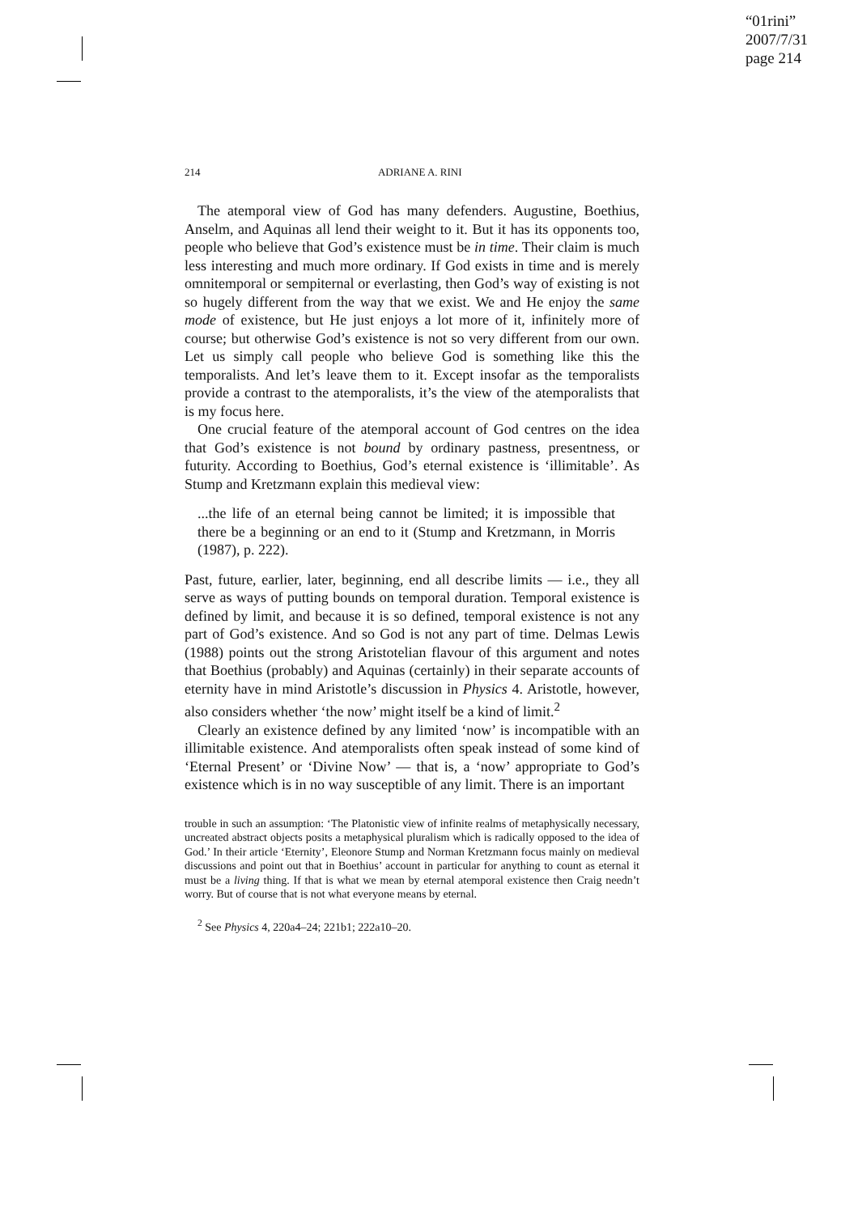“01rini”
2007/7/31
page 214
214 ADRIANE A. RINI
The atemporal view of God has many defenders. Augustine, Boethius, Anselm, and Aquinas all lend their weight to it. But it has its opponents too, people who believe that God’s existence must be in time. Their claim is much less interesting and much more ordinary. If God exists in time and is merely omnitemporal or sempiternal or everlasting, then God’s way of existing is not so hugely different from the way that we exist. We and He enjoy the same mode of existence, but He just enjoys a lot more of it, infinitely more of course; but otherwise God’s existence is not so very different from our own. Let us simply call people who believe God is something like this the temporalists. And let’s leave them to it. Except insofar as the temporalists provide a contrast to the atemporalists, it’s the view of the atemporalists that is my focus here.
One crucial feature of the atemporal account of God centres on the idea that God’s existence is not bound by ordinary pastness, presentness, or futurity. According to Boethius, God’s eternal existence is ‘illimitable’. As Stump and Kretzmann explain this medieval view:
...the life of an eternal being cannot be limited; it is impossible that there be a beginning or an end to it (Stump and Kretzmann, in Morris (1987), p. 222).
Past, future, earlier, later, beginning, end all describe limits — i.e., they all serve as ways of putting bounds on temporal duration. Temporal existence is defined by limit, and because it is so defined, temporal existence is not any part of God’s existence. And so God is not any part of time. Delmas Lewis (1988) points out the strong Aristotelian flavour of this argument and notes that Boethius (probably) and Aquinas (certainly) in their separate accounts of eternity have in mind Aristotle’s discussion in Physics 4. Aristotle, however, also considers whether ‘the now’ might itself be a kind of limit.<sup>2</sup>
Clearly an existence defined by any limited ‘now’ is incompatible with an illimitable existence. And atemporalists often speak instead of some kind of ‘Eternal Present’ or ‘Divine Now’ — that is, a ‘now’ appropriate to God’s existence which is in no way susceptible of any limit. There is an important
trouble in such an assumption: ‘The Platonistic view of infinite realms of metaphysically necessary, uncreated abstract objects posits a metaphysical pluralism which is radically opposed to the idea of God.’ In their article ‘Eternity’, Eleonore Stump and Norman Kretzmann focus mainly on medieval discussions and point out that in Boethius’ account in particular for anything to count as eternal it must be a living thing. If that is what we mean by eternal atemporal existence then Craig needn’t worry. But of course that is not what everyone means by eternal.
<sup>2</sup> See Physics 4, 220a4–24; 221b1; 222a10–20.